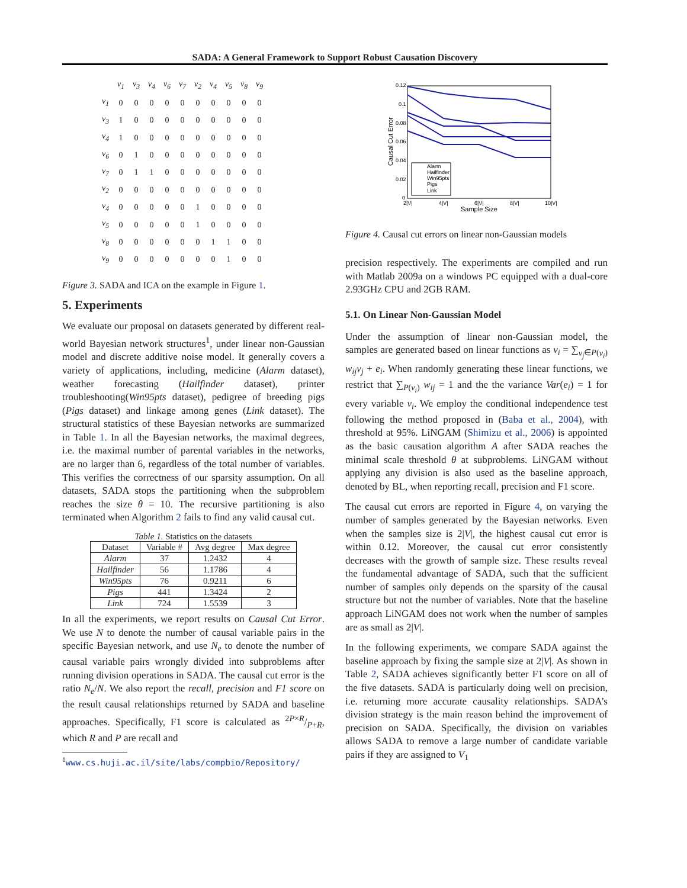SADA: A General Framework to Support Robust Causation Discovery
| | v<sub>1</sub> | v<sub>3</sub> | v<sub>4</sub> | v<sub>6</sub> | v<sub>7</sub> | v<sub>2</sub> | v<sub>4</sub> | v<sub>5</sub> | v<sub>8</sub> | v<sub>9</sub> |
| v<sub>1</sub> | 0 | 0 | 0 | 0 | 0 | 0 | 0 | 0 | 0 | 0 |
| v<sub>3</sub> | 1 | 0 | 0 | 0 | 0 | 0 | 0 | 0 | 0 | 0 |
| v<sub>4</sub> | 1 | 0 | 0 | 0 | 0 | 0 | 0 | 0 | 0 | 0 |
| v<sub>6</sub> | 0 | 1 | 0 | 0 | 0 | 0 | 0 | 0 | 0 | 0 |
| v<sub>7</sub> | 0 | 1 | 1 | 0 | 0 | 0 | 0 | 0 | 0 | 0 |
| v<sub>2</sub> | 0 | 0 | 0 | 0 | 0 | 0 | 0 | 0 | 0 | 0 |
| v<sub>4</sub> | 0 | 0 | 0 | 0 | 0 | 1 | 0 | 0 | 0 | 0 |
| v<sub>5</sub> | 0 | 0 | 0 | 0 | 0 | 1 | 0 | 0 | 0 | 0 |
| v<sub>8</sub> | 0 | 0 | 0 | 0 | 0 | 0 | 1 | 1 | 0 | 0 |
| v<sub>9</sub> | 0 | 0 | 0 | 0 | 0 | 0 | 0 | 1 | 0 | 0 |
Figure 3. SADA and ICA on the example in Figure 1.
5. Experiments
We evaluate our proposal on datasets generated by different real-world Bayesian network structures<sup>1</sup>, under linear non-Gaussian model and discrete additive noise model. It generally covers a variety of applications, including, medicine (Alarm dataset), weather forecasting (Hailfinder dataset), printer troubleshooting(Win95pts dataset), pedigree of breeding pigs (Pigs dataset) and linkage among genes (Link dataset). The structural statistics of these Bayesian networks are summarized in Table 1. In all the Bayesian networks, the maximal degrees, i.e. the maximal number of parental variables in the networks, are no larger than 6, regardless of the total number of variables. This verifies the correctness of our sparsity assumption. On all datasets, SADA stops the partitioning when the subproblem reaches the size θ = 10. The recursive partitioning is also terminated when Algorithm 2 fails to find any valid causal cut.
Table 1. Statistics on the datasets
| Dataset | Variable # | Avg degree | Max degree |
| --- | --- | --- | --- |
| Alarm | 37 | 1.2432 | 4 |
| Hailfinder | 56 | 1.1786 | 4 |
| Win95pts | 76 | 0.9211 | 6 |
| Pigs | 441 | 1.3424 | 2 |
| Link | 724 | 1.5539 | 3 |
In all the experiments, we report results on Causal Cut Error. We use N to denote the number of causal variable pairs in the specific Bayesian network, and use N<sub>e</sub> to denote the number of causal variable pairs wrongly divided into subproblems after running division operations in SADA. The causal cut error is the ratio N<sub>e</sub>/N. We also report the recall, precision and F1 score on the result causal relationships returned by SADA and baseline approaches. Specifically, F1 score is calculated as 2P×R/P+R, which R and P are recall and
<sup>1</sup> www.cs.huji.ac.il/site/labs/compbio/Repository/
0.12
0.1
0.08
0.06
0.04
0.02
0
2|V|
4|V|
6|V|
8|V|
10|V|
Sample Size
Causal Cut Error
Alarm
Hailfinder
Win95pts
Pigs
Link
Figure 4. Causal cut errors on linear non-Gaussian models
precision respectively. The experiments are compiled and run with Matlab 2009a on a windows PC equipped with a dual-core 2.93GHz CPU and 2GB RAM.
5.1. On Linear Non-Gaussian Model
Under the assumption of linear non-Gaussian model, the samples are generated based on linear functions as v<sub>i</sub> = ∑<sub>v<sub>j</sub>∈P(v<sub>i</sub>)</sub> w<sub>ij</sub>v<sub>j</sub> + e<sub>i</sub>. When randomly generating these linear functions, we restrict that ∑<sub>P(v<sub>i</sub>)</sub> w<sub>ij</sub> = 1 and the the variance Var(e<sub>i</sub>) = 1 for every variable v<sub>i</sub>. We employ the conditional independence test following the method proposed in (Baba et al., 2004), with threshold at 95%. LiNGAM (Shimizu et al., 2006) is appointed as the basic causation algorithm A after SADA reaches the minimal scale threshold θ at subproblems. LiNGAM without applying any division is also used as the baseline approach, denoted by BL, when reporting recall, precision and F1 score.
The causal cut errors are reported in Figure 4, on varying the number of samples generated by the Bayesian networks. Even when the samples size is 2|V|, the highest causal cut error is within 0.12. Moreover, the causal cut error consistently decreases with the growth of sample size. These results reveal the fundamental advantage of SADA, such that the sufficient number of samples only depends on the sparsity of the causal structure but not the number of variables. Note that the baseline approach LiNGAM does not work when the number of samples are as small as 2|V|.
In the following experiments, we compare SADA against the baseline approach by fixing the sample size at 2|V|. As shown in Table 2, SADA achieves significantly better F1 score on all of the five datasets. SADA is particularly doing well on precision, i.e. returning more accurate causality relationships. SADA’s division strategy is the main reason behind the improvement of precision on SADA. Specifically, the division on variables allows SADA to remove a large number of candidate variable pairs if they are assigned to V<sub>1</sub>